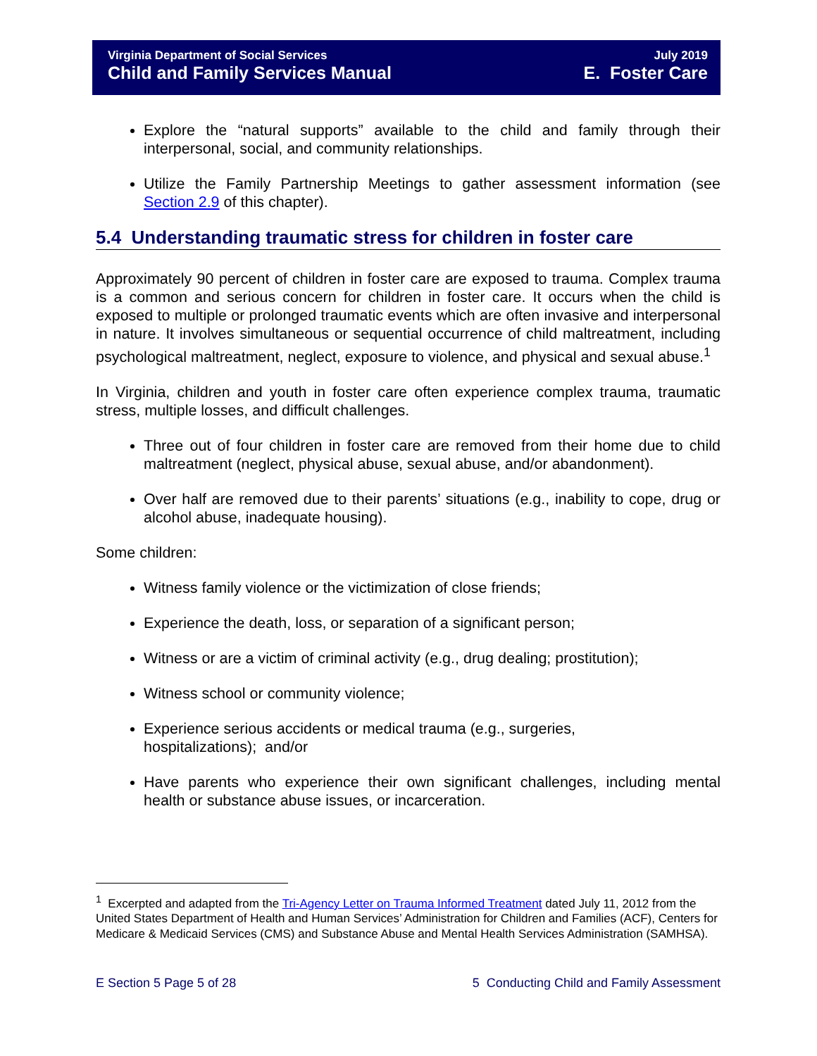Virginia Department of Social Services July 2019
Child and Family Services Manual E. Foster Care
Explore the “natural supports” available to the child and family through their interpersonal, social, and community relationships.
Utilize the Family Partnership Meetings to gather assessment information (see Section 2.9 of this chapter).
5.4 Understanding traumatic stress for children in foster care
Approximately 90 percent of children in foster care are exposed to trauma. Complex trauma is a common and serious concern for children in foster care. It occurs when the child is exposed to multiple or prolonged traumatic events which are often invasive and interpersonal in nature. It involves simultaneous or sequential occurrence of child maltreatment, including psychological maltreatment, neglect, exposure to violence, and physical and sexual abuse.<sup>1</sup>
In Virginia, children and youth in foster care often experience complex trauma, traumatic stress, multiple losses, and difficult challenges.
Three out of four children in foster care are removed from their home due to child maltreatment (neglect, physical abuse, sexual abuse, and/or abandonment).
Over half are removed due to their parents’ situations (e.g., inability to cope, drug or alcohol abuse, inadequate housing).
Some children:
Witness family violence or the victimization of close friends;
Experience the death, loss, or separation of a significant person;
Witness or are a victim of criminal activity (e.g., drug dealing; prostitution);
Witness school or community violence;
Experience serious accidents or medical trauma (e.g., surgeries,
hospitalizations); and/or
Have parents who experience their own significant challenges, including mental health or substance abuse issues, or incarceration.
<sup>1</sup> Excerpted and adapted from the Tri-Agency Letter on Trauma Informed Treatment dated July 11, 2012 from the United States Department of Health and Human Services’ Administration for Children and Families (ACF), Centers for Medicare & Medicaid Services (CMS) and Substance Abuse and Mental Health Services Administration (SAMHSA).
E Section 5 Page 5 of 28 5 Conducting Child and Family Assessment